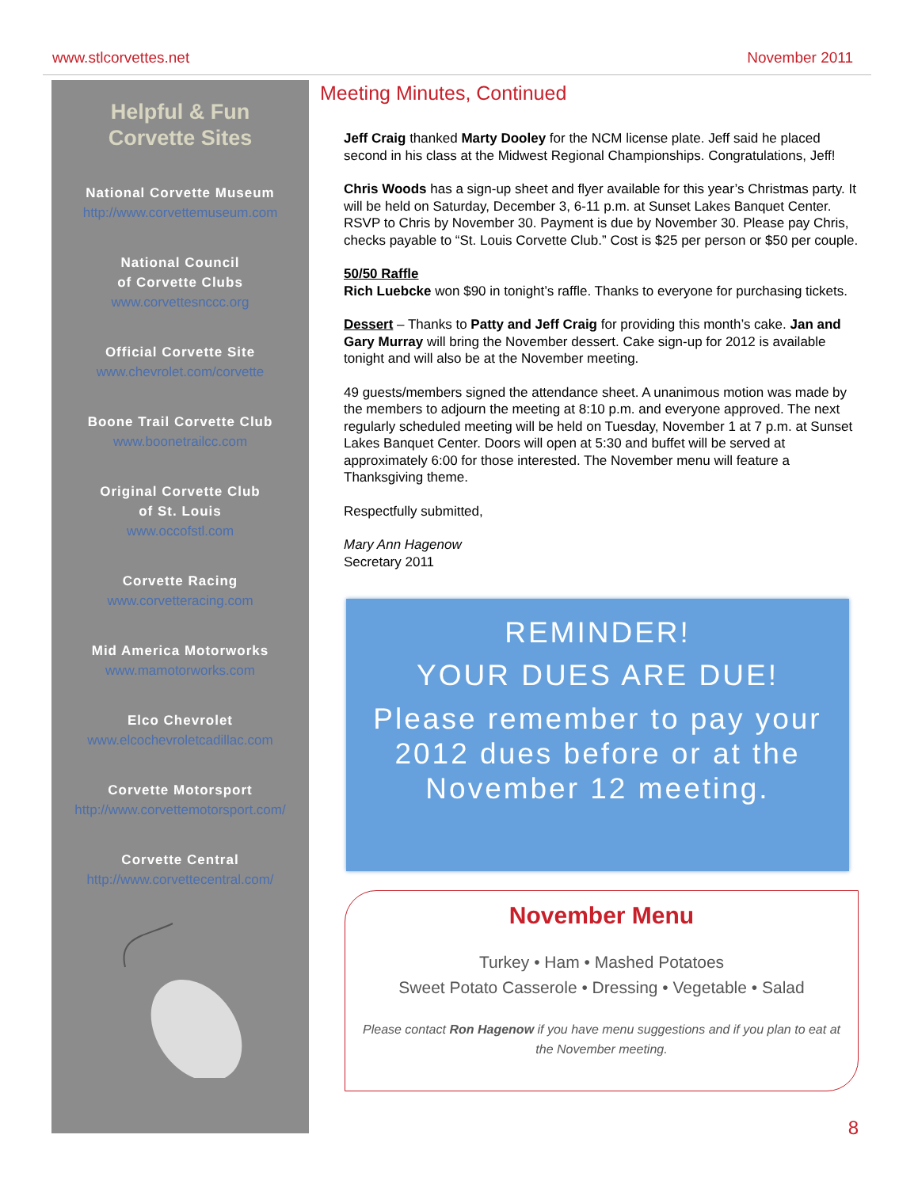www.stlcorvettes.net November 2011
Helpful & Fun
Corvette Sites
National Corvette Museum
http://www.corvettemuseum.com
National Council
of Corvette Clubs
www.corvettesnccc.org
Official Corvette Site
www.chevrolet.com/corvette
Boone Trail Corvette Club
www.boonetrailcc.com
Original Corvette Club
of St. Louis
www.occofstl.com
Corvette Racing
www.corvetteracing.com
Mid America Motorworks
www.mamotorworks.com
Elco Chevrolet
www.elcochevroletcadillac.com
Corvette Motorsport
http://www.corvettemotorsport.com/
Corvette Central
http://www.corvettecentral.com/
Meeting Minutes, Continued
Jeff Craig thanked Marty Dooley for the NCM license plate. Jeff said he placed second in his class at the Midwest Regional Championships. Congratulations, Jeff!
Chris Woods has a sign-up sheet and flyer available for this year’s Christmas party. It will be held on Saturday, December 3, 6-11 p.m. at Sunset Lakes Banquet Center. RSVP to Chris by November 30. Payment is due by November 30. Please pay Chris, checks payable to “St. Louis Corvette Club.” Cost is $25 per person or $50 per couple.
50/50 Raffle
Rich Luebcke won $90 in tonight’s raffle. Thanks to everyone for purchasing tickets.
Dessert – Thanks to Patty and Jeff Craig for providing this month’s cake. Jan and Gary Murray will bring the November dessert. Cake sign-up for 2012 is available tonight and will also be at the November meeting.
49 guests/members signed the attendance sheet. A unanimous motion was made by the members to adjourn the meeting at 8:10 p.m. and everyone approved. The next regularly scheduled meeting will be held on Tuesday, November 1 at 7 p.m. at Sunset Lakes Banquet Center. Doors will open at 5:30 and buffet will be served at approximately 6:00 for those interested. The November menu will feature a Thanksgiving theme.
Respectfully submitted,
Mary Ann Hagenow
Secretary 2011
REMINDER!
YOUR DUES ARE DUE!
Please remember to pay your 2012 dues before or at the November 12 meeting.
November Menu
Turkey • Ham • Mashed Potatoes
Sweet Potato Casserole • Dressing • Vegetable • Salad
Please contact Ron Hagenow if you have menu suggestions and if you plan to eat at the November meeting.
8